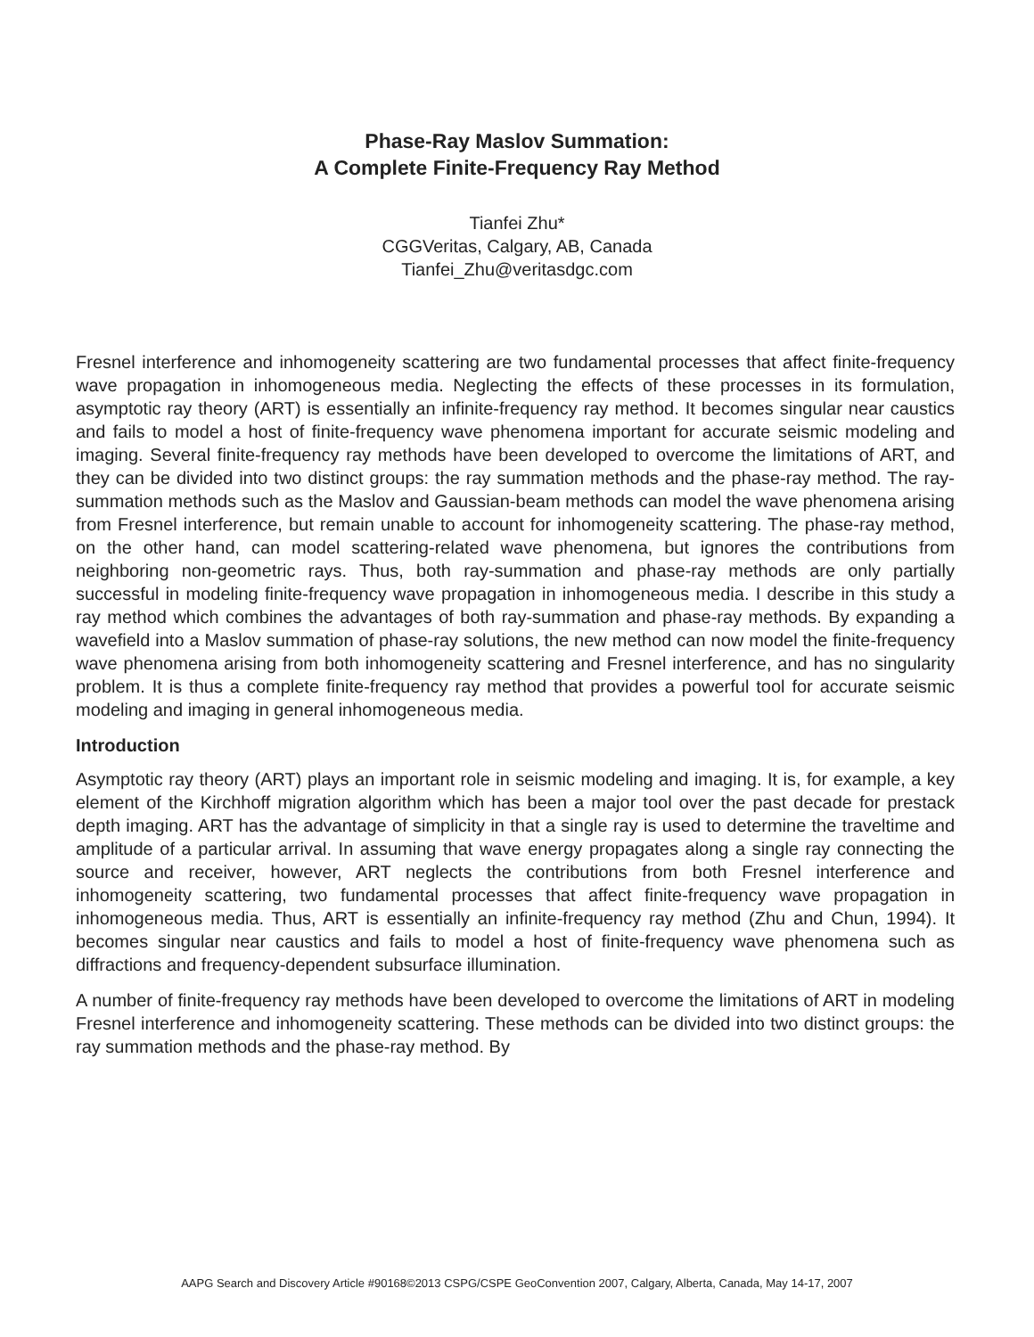Phase-Ray Maslov Summation:
A Complete Finite-Frequency Ray Method
Tianfei Zhu*
CGGVeritas, Calgary, AB, Canada
Tianfei_Zhu@veritasdgc.com
Fresnel interference and inhomogeneity scattering are two fundamental processes that affect finite-frequency wave propagation in inhomogeneous media. Neglecting the effects of these processes in its formulation, asymptotic ray theory (ART) is essentially an infinite-frequency ray method. It becomes singular near caustics and fails to model a host of finite-frequency wave phenomena important for accurate seismic modeling and imaging. Several finite-frequency ray methods have been developed to overcome the limitations of ART, and they can be divided into two distinct groups: the ray summation methods and the phase-ray method. The ray-summation methods such as the Maslov and Gaussian-beam methods can model the wave phenomena arising from Fresnel interference, but remain unable to account for inhomogeneity scattering. The phase-ray method, on the other hand, can model scattering-related wave phenomena, but ignores the contributions from neighboring non-geometric rays. Thus, both ray-summation and phase-ray methods are only partially successful in modeling finite-frequency wave propagation in inhomogeneous media. I describe in this study a ray method which combines the advantages of both ray-summation and phase-ray methods. By expanding a wavefield into a Maslov summation of phase-ray solutions, the new method can now model the finite-frequency wave phenomena arising from both inhomogeneity scattering and Fresnel interference, and has no singularity problem. It is thus a complete finite-frequency ray method that provides a powerful tool for accurate seismic modeling and imaging in general inhomogeneous media.
Introduction
Asymptotic ray theory (ART) plays an important role in seismic modeling and imaging. It is, for example, a key element of the Kirchhoff migration algorithm which has been a major tool over the past decade for prestack depth imaging. ART has the advantage of simplicity in that a single ray is used to determine the traveltime and amplitude of a particular arrival. In assuming that wave energy propagates along a single ray connecting the source and receiver, however, ART neglects the contributions from both Fresnel interference and inhomogeneity scattering, two fundamental processes that affect finite-frequency wave propagation in inhomogeneous media. Thus, ART is essentially an infinite-frequency ray method (Zhu and Chun, 1994). It becomes singular near caustics and fails to model a host of finite-frequency wave phenomena such as diffractions and frequency-dependent subsurface illumination.
A number of finite-frequency ray methods have been developed to overcome the limitations of ART in modeling Fresnel interference and inhomogeneity scattering. These methods can be divided into two distinct groups: the ray summation methods and the phase-ray method. By
AAPG Search and Discovery Article #90168©2013 CSPG/CSPE GeoConvention 2007, Calgary, Alberta, Canada, May 14-17, 2007